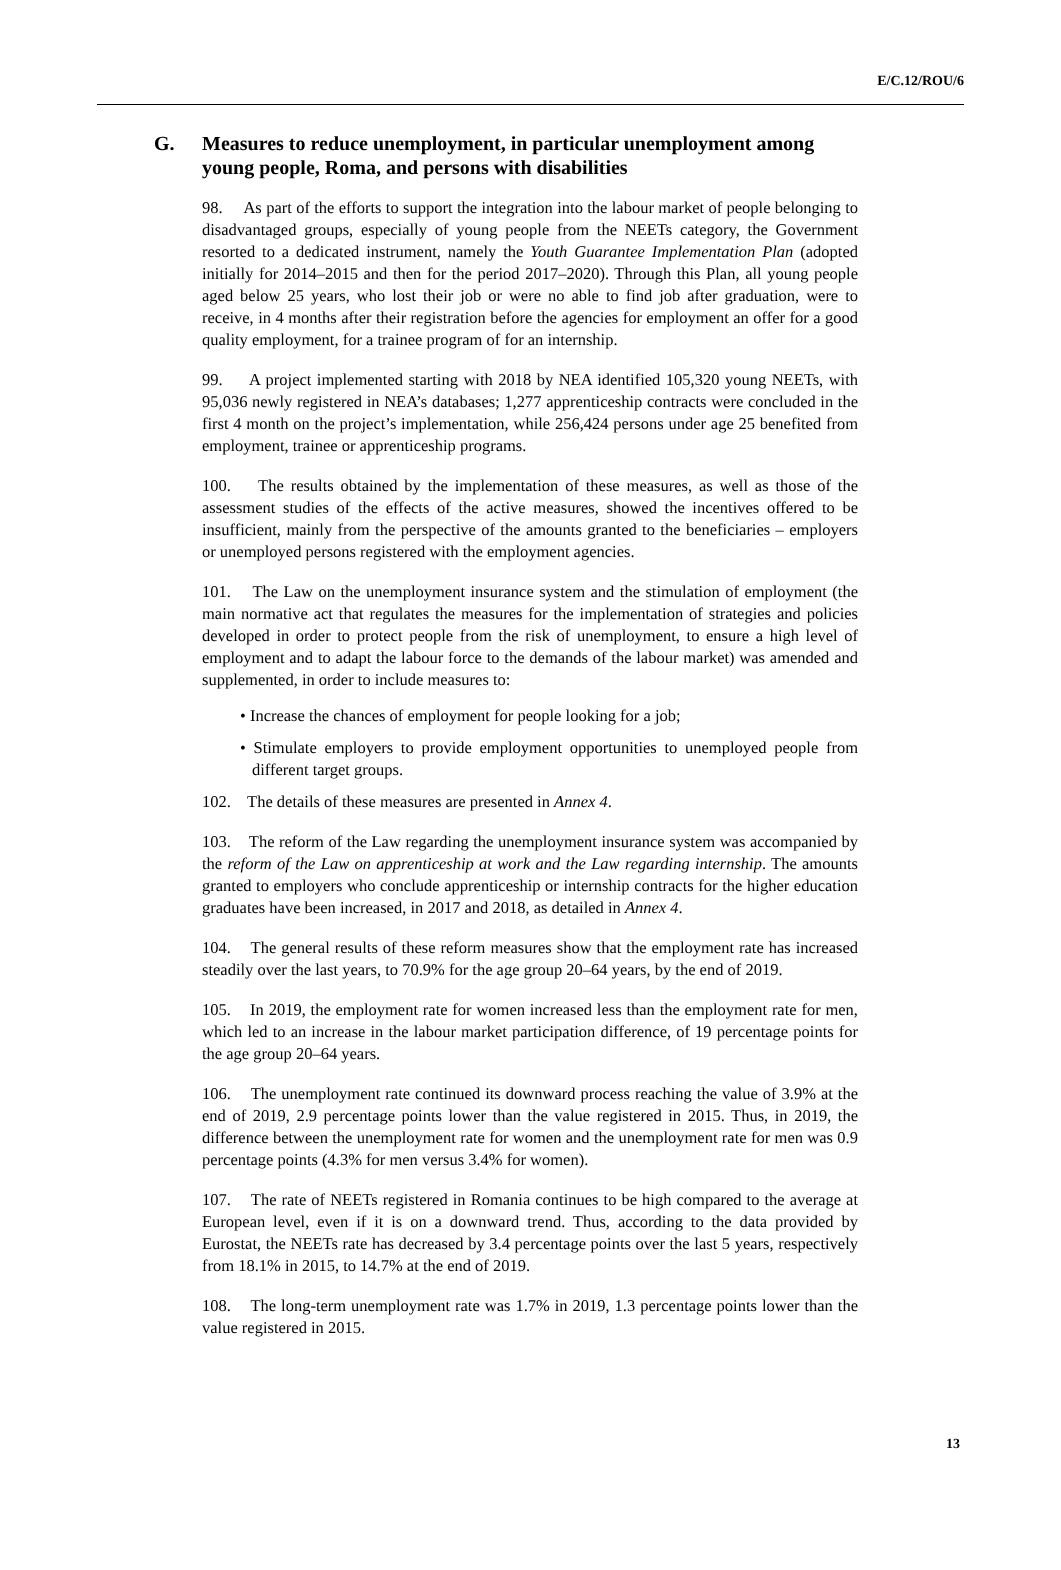E/C.12/ROU/6
G.
Measures to reduce unemployment, in particular unemployment among young people, Roma, and persons with disabilities
98. As part of the efforts to support the integration into the labour market of people belonging to disadvantaged groups, especially of young people from the NEETs category, the Government resorted to a dedicated instrument, namely the Youth Guarantee Implementation Plan (adopted initially for 2014–2015 and then for the period 2017–2020). Through this Plan, all young people aged below 25 years, who lost their job or were no able to find job after graduation, were to receive, in 4 months after their registration before the agencies for employment an offer for a good quality employment, for a trainee program of for an internship.
99. A project implemented starting with 2018 by NEA identified 105,320 young NEETs, with 95,036 newly registered in NEA’s databases; 1,277 apprenticeship contracts were concluded in the first 4 month on the project’s implementation, while 256,424 persons under age 25 benefited from employment, trainee or apprenticeship programs.
100. The results obtained by the implementation of these measures, as well as those of the assessment studies of the effects of the active measures, showed the incentives offered to be insufficient, mainly from the perspective of the amounts granted to the beneficiaries – employers or unemployed persons registered with the employment agencies.
101. The Law on the unemployment insurance system and the stimulation of employment (the main normative act that regulates the measures for the implementation of strategies and policies developed in order to protect people from the risk of unemployment, to ensure a high level of employment and to adapt the labour force to the demands of the labour market) was amended and supplemented, in order to include measures to:
• Increase the chances of employment for people looking for a job;
• Stimulate employers to provide employment opportunities to unemployed people from different target groups.
102. The details of these measures are presented in Annex 4.
103. The reform of the Law regarding the unemployment insurance system was accompanied by the reform of the Law on apprenticeship at work and the Law regarding internship. The amounts granted to employers who conclude apprenticeship or internship contracts for the higher education graduates have been increased, in 2017 and 2018, as detailed in Annex 4.
104. The general results of these reform measures show that the employment rate has increased steadily over the last years, to 70.9% for the age group 20–64 years, by the end of 2019.
105. In 2019, the employment rate for women increased less than the employment rate for men, which led to an increase in the labour market participation difference, of 19 percentage points for the age group 20–64 years.
106. The unemployment rate continued its downward process reaching the value of 3.9% at the end of 2019, 2.9 percentage points lower than the value registered in 2015. Thus, in 2019, the difference between the unemployment rate for women and the unemployment rate for men was 0.9 percentage points (4.3% for men versus 3.4% for women).
107. The rate of NEETs registered in Romania continues to be high compared to the average at European level, even if it is on a downward trend. Thus, according to the data provided by Eurostat, the NEETs rate has decreased by 3.4 percentage points over the last 5 years, respectively from 18.1% in 2015, to 14.7% at the end of 2019.
108. The long-term unemployment rate was 1.7% in 2019, 1.3 percentage points lower than the value registered in 2015.
13